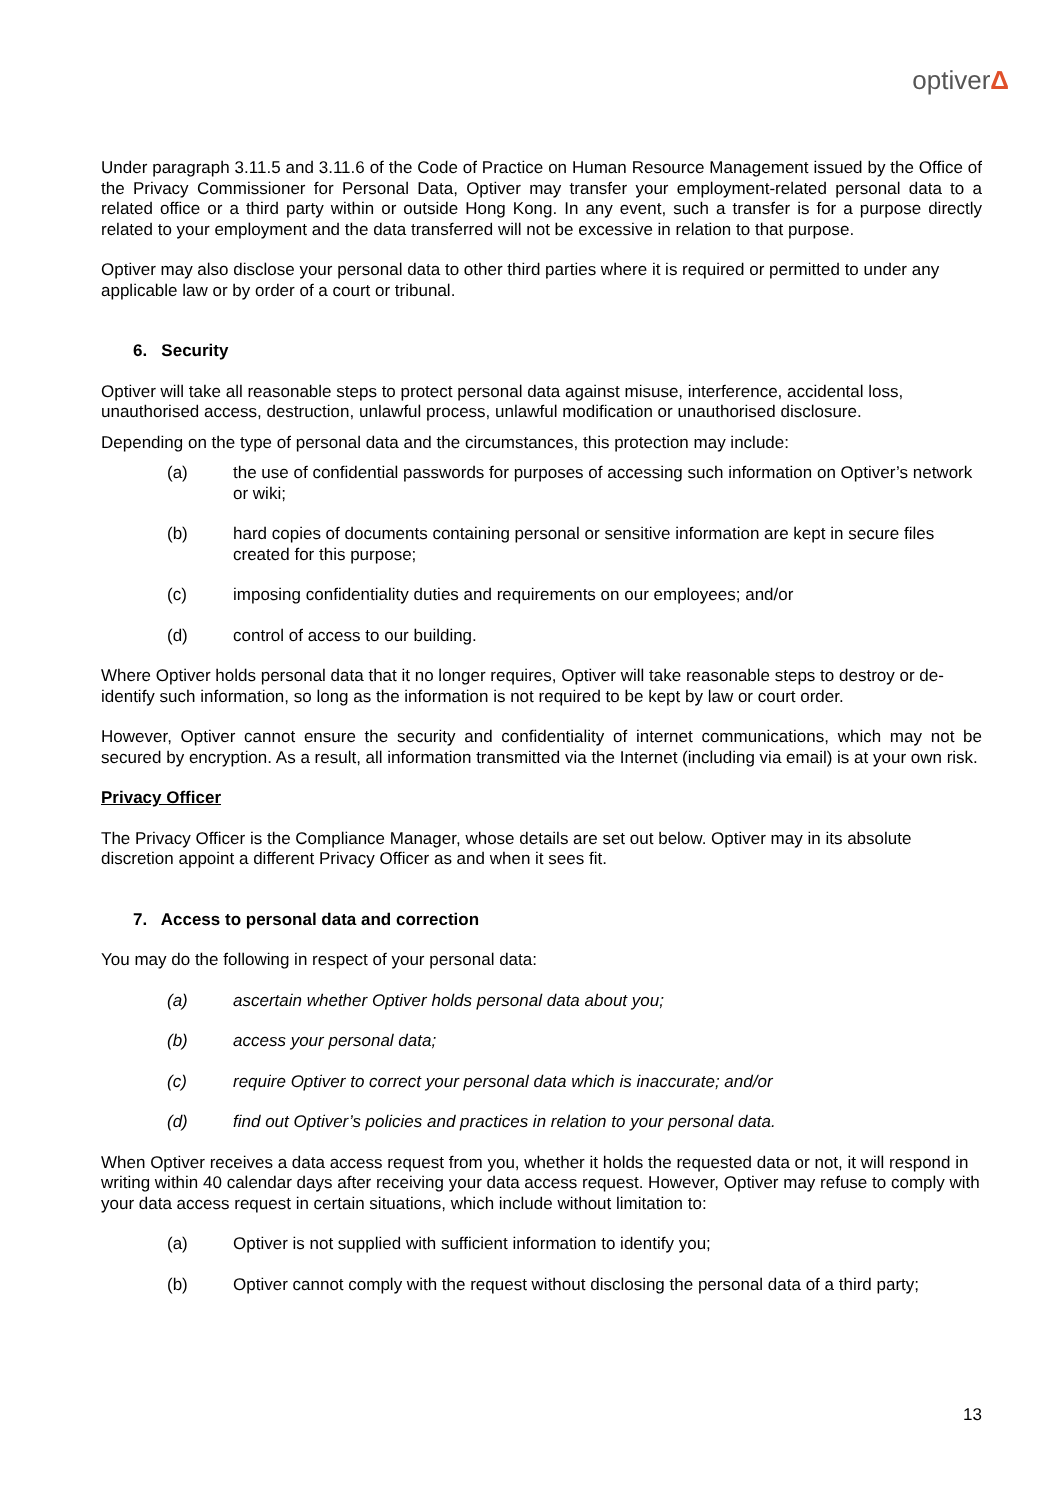optiverΔ
Under paragraph 3.11.5 and 3.11.6 of the Code of Practice on Human Resource Management issued by the Office of the Privacy Commissioner for Personal Data, Optiver may transfer your employment-related personal data to a related office or a third party within or outside Hong Kong. In any event, such a transfer is for a purpose directly related to your employment and the data transferred will not be excessive in relation to that purpose.
Optiver may also disclose your personal data to other third parties where it is required or permitted to under any applicable law or by order of a court or tribunal.
6. Security
Optiver will take all reasonable steps to protect personal data against misuse, interference, accidental loss, unauthorised access, destruction, unlawful process, unlawful modification or unauthorised disclosure.
Depending on the type of personal data and the circumstances, this protection may include:
(a) the use of confidential passwords for purposes of accessing such information on Optiver’s network or wiki;
(b) hard copies of documents containing personal or sensitive information are kept in secure files created for this purpose;
(c) imposing confidentiality duties and requirements on our employees; and/or
(d) control of access to our building.
Where Optiver holds personal data that it no longer requires, Optiver will take reasonable steps to destroy or de-identify such information, so long as the information is not required to be kept by law or court order.
However, Optiver cannot ensure the security and confidentiality of internet communications, which may not be secured by encryption. As a result, all information transmitted via the Internet (including via email) is at your own risk.
Privacy Officer
The Privacy Officer is the Compliance Manager, whose details are set out below. Optiver may in its absolute discretion appoint a different Privacy Officer as and when it sees fit.
7. Access to personal data and correction
You may do the following in respect of your personal data:
(a) ascertain whether Optiver holds personal data about you;
(b) access your personal data;
(c) require Optiver to correct your personal data which is inaccurate; and/or
(d) find out Optiver’s policies and practices in relation to your personal data.
When Optiver receives a data access request from you, whether it holds the requested data or not, it will respond in writing within 40 calendar days after receiving your data access request. However, Optiver may refuse to comply with your data access request in certain situations, which include without limitation to:
(a) Optiver is not supplied with sufficient information to identify you;
(b) Optiver cannot comply with the request without disclosing the personal data of a third party;
13